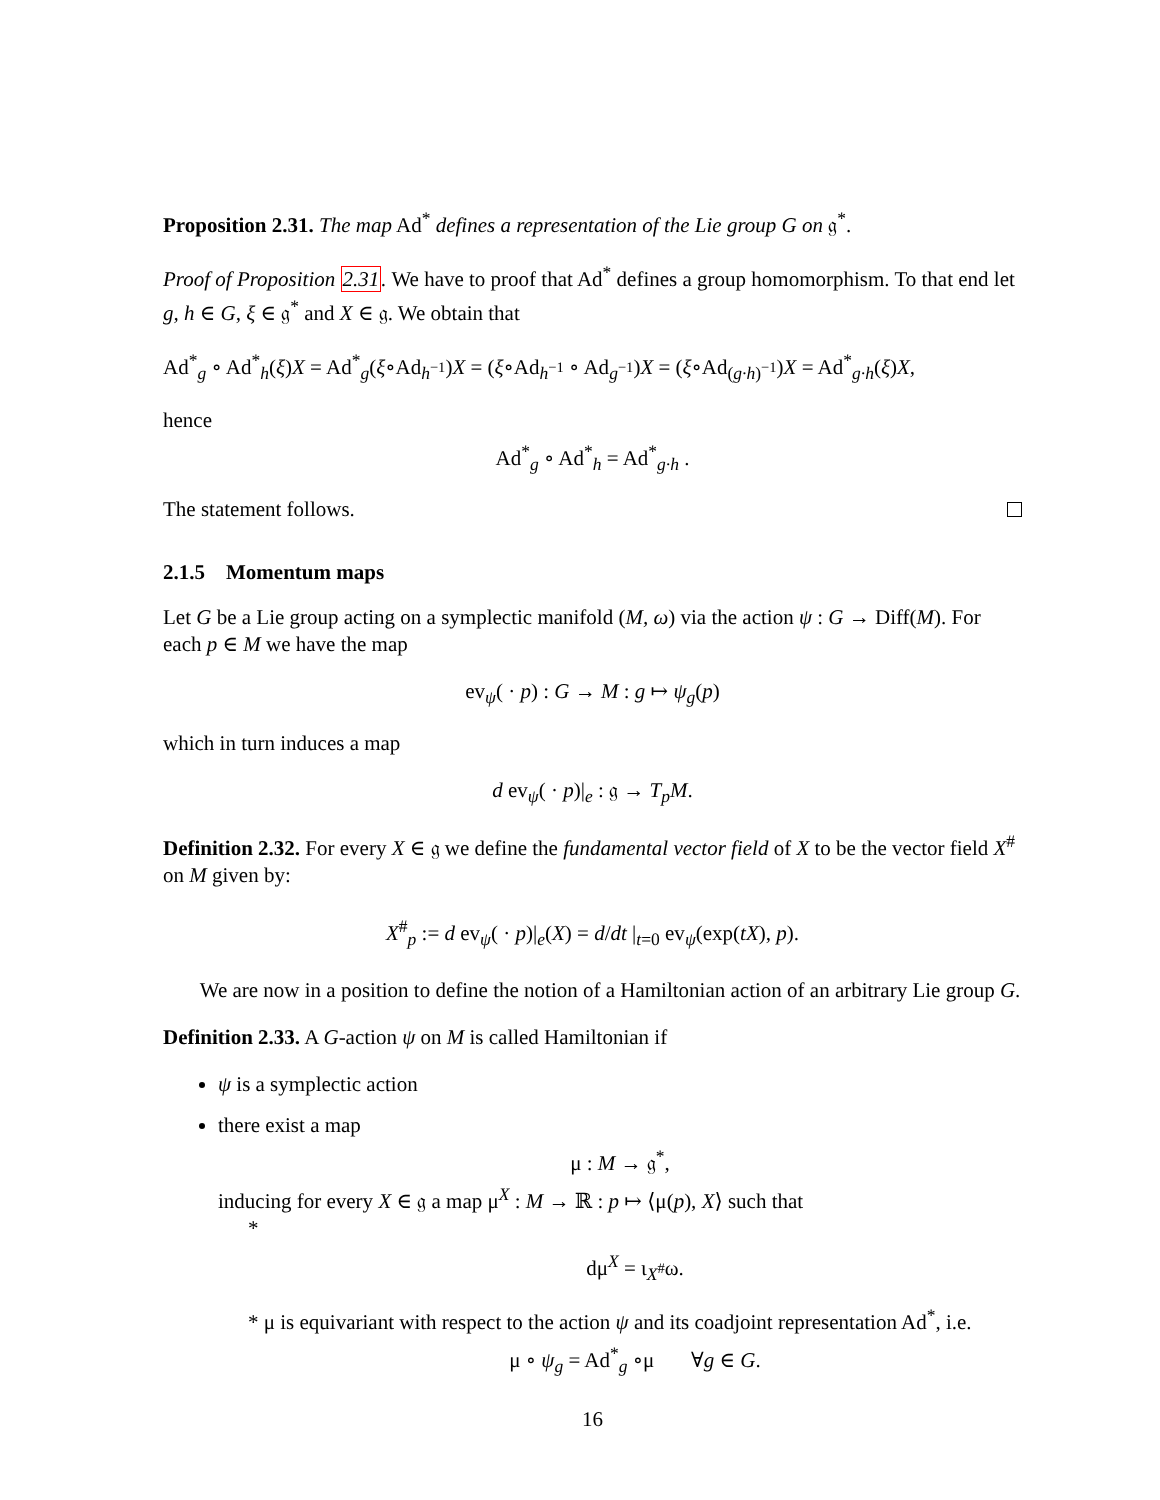Proposition 2.31. The map Ad<sup>*</sup> defines a representation of the Lie group G on 𝔤<sup>*</sup>.
Proof of Proposition 2.31. We have to proof that Ad<sup>*</sup> defines a group homomorphism. To that end let g, h ∈ G, ξ ∈ 𝔤<sup>*</sup> and X ∈ 𝔤. We obtain that
Ad<sup>*</sup><sub>g</sub> ∘ Ad<sup>*</sup><sub>h</sub>(ξ)X = Ad<sup>*</sup><sub>g</sub>(ξ∘Ad<sub>h<sup>−1</sup></sub>)X = (ξ∘Ad<sub>h<sup>−1</sup></sub> ∘ Ad<sub>g<sup>−1</sup></sub>)X = (ξ∘Ad<sub>(g·h)<sup>−1</sup></sub>)X = Ad<sup>*</sup><sub>g·h</sub>(ξ)X,
hence
Ad<sup>*</sup><sub>g</sub> ∘ Ad<sup>*</sup><sub>h</sub> = Ad<sup>*</sup><sub>g·h</sub> .
The statement follows.
2.1.5 Momentum maps
Let G be a Lie group acting on a symplectic manifold (M, ω) via the action ψ : G → Diff(M). For each p ∈ M we have the map
ev<sub>ψ</sub>( · p) : G → M : g ↦ ψ<sub>g</sub>(p)
which in turn induces a map
d ev<sub>ψ</sub>( · p)|<sub>e</sub> : 𝔤 → T<sub>p</sub>M.
Definition 2.32. For every X ∈ 𝔤 we define the fundamental vector field of X to be the vector field X<sup>#</sup> on M given by:
X<sup>#</sup><sub>p</sub> := d ev<sub>ψ</sub>( · p)|<sub>e</sub>(X) = d/dt |<sub>t=0</sub> ev<sub>ψ</sub>(exp(tX), p).
We are now in a position to define the notion of a Hamiltonian action of an arbitrary Lie group G.
Definition 2.33. A G-action ψ on M is called Hamiltonian if
ψ is a symplectic action
there exist a map
μ : M → 𝔤<sup>*</sup>,
inducing for every X ∈ 𝔤 a map μ<sup>X</sup> : M → ℝ : p ↦ ⟨μ(p), X⟩ such that
*
dμ<sup>X</sup> = ι<sub>X<sup>#</sup></sub>ω.
* μ is equivariant with respect to the action ψ and its coadjoint representation Ad<sup>*</sup>, i.e.
μ ∘ ψ<sub>g</sub> = Ad<sup>*</sup><sub>g</sub> ∘μ ∀g ∈ G.
16